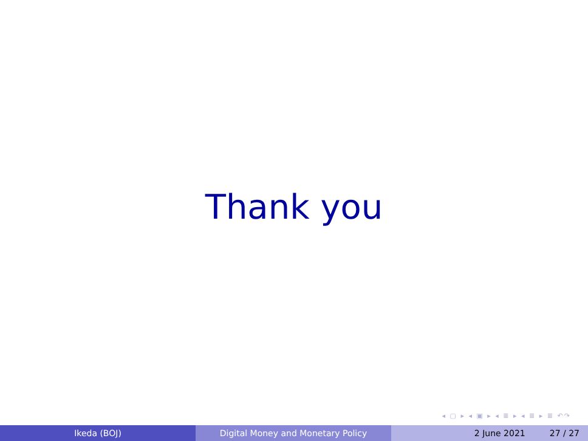Thank you
◂ ▢ ▸ ◂ ▣ ▸ ◂ ≣ ▸ ◂ ≣ ▸ ≣ ↶↷
Ikeda (BOJ) Digital Money and Monetary Policy 2 June 2021 27 / 27